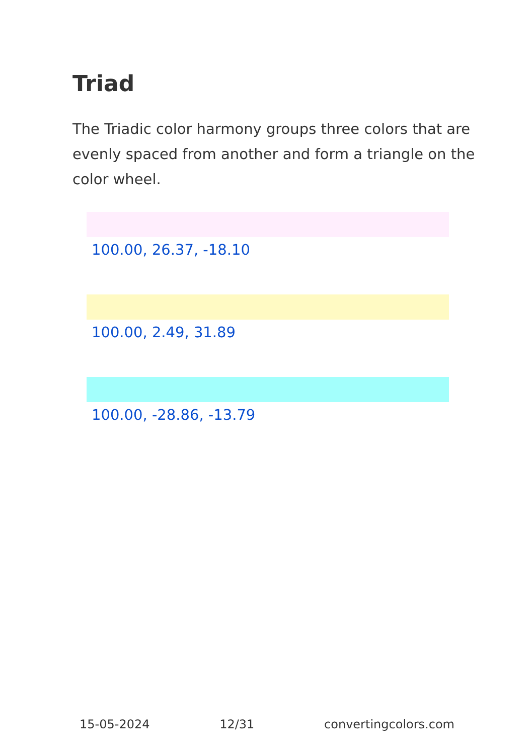Triad
The Triadic color harmony groups three colors that are evenly spaced from another and form a triangle on the color wheel.
100.00, 26.37, -18.10
100.00, 2.49, 31.89
100.00, -28.86, -13.79
15-05-2024 12/31 convertingcolors.com